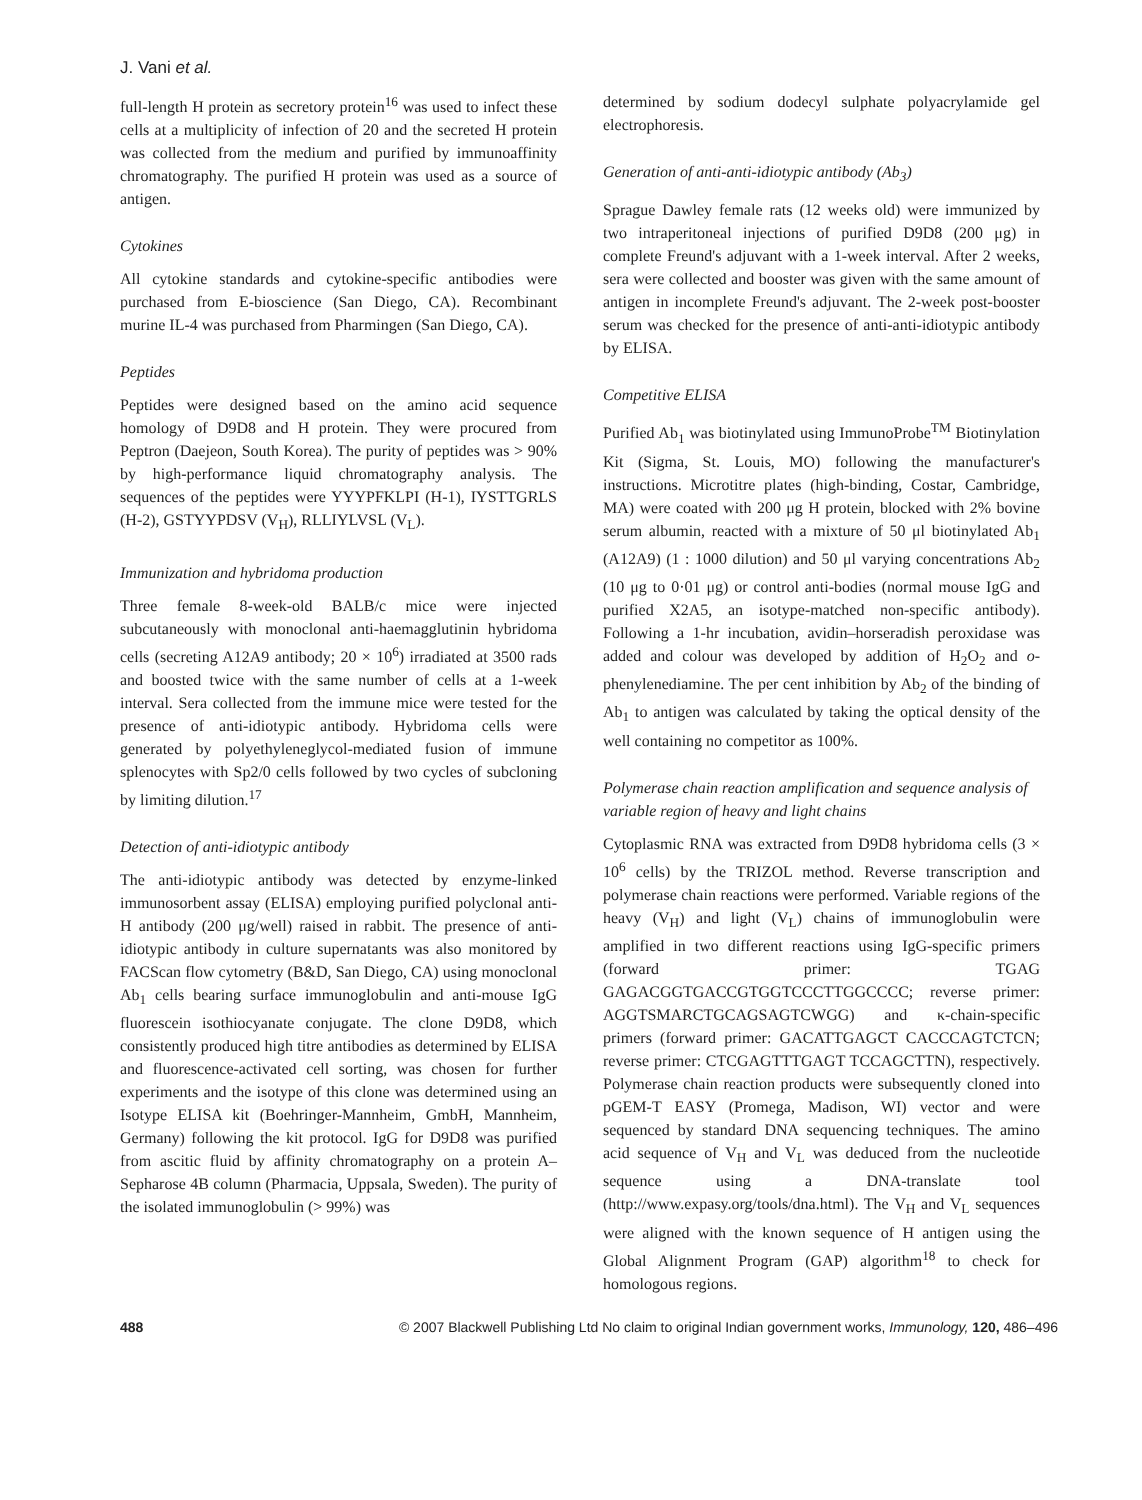J. Vani et al.
full-length H protein as secretory protein<sup>16</sup> was used to infect these cells at a multiplicity of infection of 20 and the secreted H protein was collected from the medium and purified by immunoaffinity chromatography. The purified H protein was used as a source of antigen.
Cytokines
All cytokine standards and cytokine-specific antibodies were purchased from E-bioscience (San Diego, CA). Recombinant murine IL-4 was purchased from Pharmingen (San Diego, CA).
Peptides
Peptides were designed based on the amino acid sequence homology of D9D8 and H protein. They were procured from Peptron (Daejeon, South Korea). The purity of peptides was > 90% by high-performance liquid chromatography analysis. The sequences of the peptides were YYYPFKLPI (H-1), IYSTTGRLS (H-2), GSTYYPDSV (V<sub>H</sub>), RLLIYLVSL (V<sub>L</sub>).
Immunization and hybridoma production
Three female 8-week-old BALB/c mice were injected subcutaneously with monoclonal anti-haemagglutinin hybridoma cells (secreting A12A9 antibody; 20 × 10<sup>6</sup>) irradiated at 3500 rads and boosted twice with the same number of cells at a 1-week interval. Sera collected from the immune mice were tested for the presence of anti-idiotypic antibody. Hybridoma cells were generated by polyethyleneglycol-mediated fusion of immune splenocytes with Sp2/0 cells followed by two cycles of subcloning by limiting dilution.<sup>17</sup>
Detection of anti-idiotypic antibody
The anti-idiotypic antibody was detected by enzyme-linked immunosorbent assay (ELISA) employing purified polyclonal anti-H antibody (200 μg/well) raised in rabbit. The presence of anti-idiotypic antibody in culture supernatants was also monitored by FACScan flow cytometry (B&D, San Diego, CA) using monoclonal Ab<sub>1</sub> cells bearing surface immunoglobulin and anti-mouse IgG fluorescein isothiocyanate conjugate. The clone D9D8, which consistently produced high titre antibodies as determined by ELISA and fluorescence-activated cell sorting, was chosen for further experiments and the isotype of this clone was determined using an Isotype ELISA kit (Boehringer-Mannheim, GmbH, Mannheim, Germany) following the kit protocol. IgG for D9D8 was purified from ascitic fluid by affinity chromatography on a protein A–Sepharose 4B column (Pharmacia, Uppsala, Sweden). The purity of the isolated immunoglobulin (> 99%) was
determined by sodium dodecyl sulphate polyacrylamide gel electrophoresis.
Generation of anti-anti-idiotypic antibody (Ab<sub>3</sub>)
Sprague Dawley female rats (12 weeks old) were immunized by two intraperitoneal injections of purified D9D8 (200 μg) in complete Freund's adjuvant with a 1-week interval. After 2 weeks, sera were collected and booster was given with the same amount of antigen in incomplete Freund's adjuvant. The 2-week post-booster serum was checked for the presence of anti-anti-idiotypic antibody by ELISA.
Competitive ELISA
Purified Ab<sub>1</sub> was biotinylated using ImmunoProbe<sup>TM</sup> Biotinylation Kit (Sigma, St. Louis, MO) following the manufacturer's instructions. Microtitre plates (high-binding, Costar, Cambridge, MA) were coated with 200 μg H protein, blocked with 2% bovine serum albumin, reacted with a mixture of 50 μl biotinylated Ab<sub>1</sub> (A12A9) (1 : 1000 dilution) and 50 μl varying concentrations Ab<sub>2</sub> (10 μg to 0·01 μg) or control anti-bodies (normal mouse IgG and purified X2A5, an isotype-matched non-specific antibody). Following a 1-hr incubation, avidin–horseradish peroxidase was added and colour was developed by addition of H<sub>2</sub>O<sub>2</sub> and o-phenylenediamine. The per cent inhibition by Ab<sub>2</sub> of the binding of Ab<sub>1</sub> to antigen was calculated by taking the optical density of the well containing no competitor as 100%.
Polymerase chain reaction amplification and sequence analysis of variable region of heavy and light chains
Cytoplasmic RNA was extracted from D9D8 hybridoma cells (3 × 10<sup>6</sup> cells) by the TRIZOL method. Reverse transcription and polymerase chain reactions were performed. Variable regions of the heavy (V<sub>H</sub>) and light (V<sub>L</sub>) chains of immunoglobulin were amplified in two different reactions using IgG-specific primers (forward primer: TGAG GAGACGGTGACCGTGGTCCCTTGGCCCC; reverse primer: AGGTSMARCTGCAGSAGTCWGG) and κ-chain-specific primers (forward primer: GACATTGAGCT CACCCAGTCTCN; reverse primer: CTCGAGTTTGAGT TCCAGCTTN), respectively. Polymerase chain reaction products were subsequently cloned into pGEM-T EASY (Promega, Madison, WI) vector and were sequenced by standard DNA sequencing techniques. The amino acid sequence of V<sub>H</sub> and V<sub>L</sub> was deduced from the nucleotide sequence using a DNA-translate tool (http://www.expasy.org/tools/dna.html). The V<sub>H</sub> and V<sub>L</sub> sequences were aligned with the known sequence of H antigen using the Global Alignment Program (GAP) algorithm<sup>18</sup> to check for homologous regions.
488 © 2007 Blackwell Publishing Ltd No claim to original Indian government works, Immunology, 120, 486–496